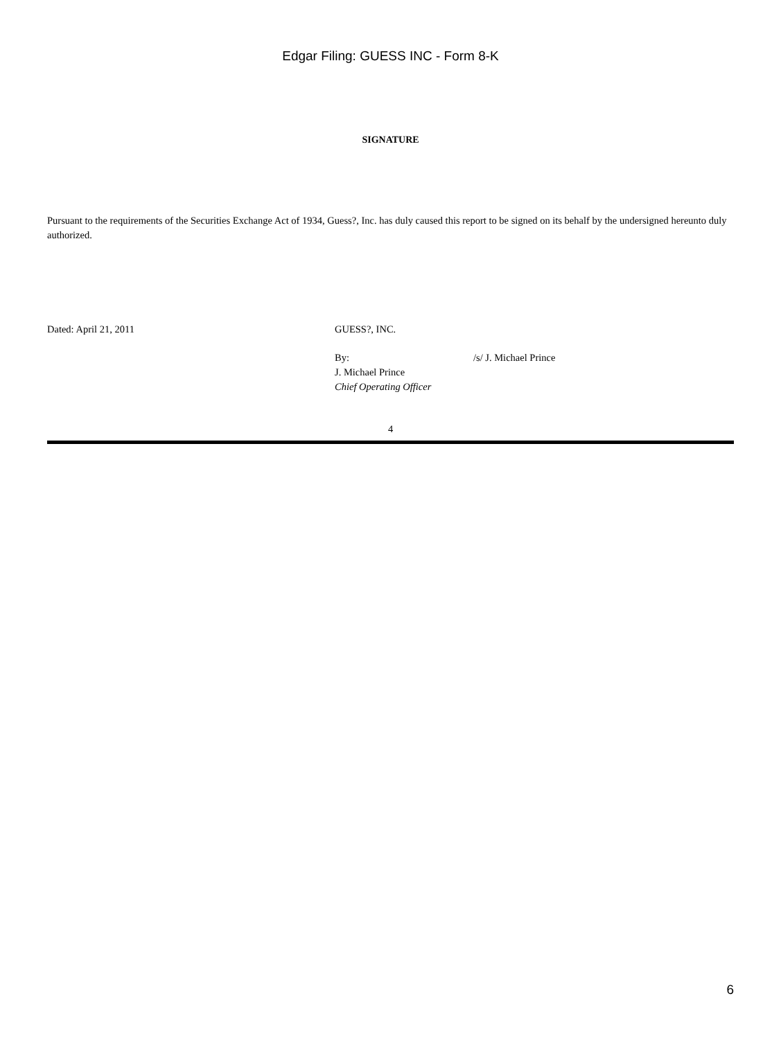Edgar Filing: GUESS INC - Form 8-K
SIGNATURE
Pursuant to the requirements of the Securities Exchange Act of 1934, Guess?, Inc. has duly caused this report to be signed on its behalf by the undersigned hereunto duly authorized.
Dated: April 21, 2011 GUESS?, INC.
By: /s/ J. Michael Prince
J. Michael Prince
Chief Operating Officer
4
6